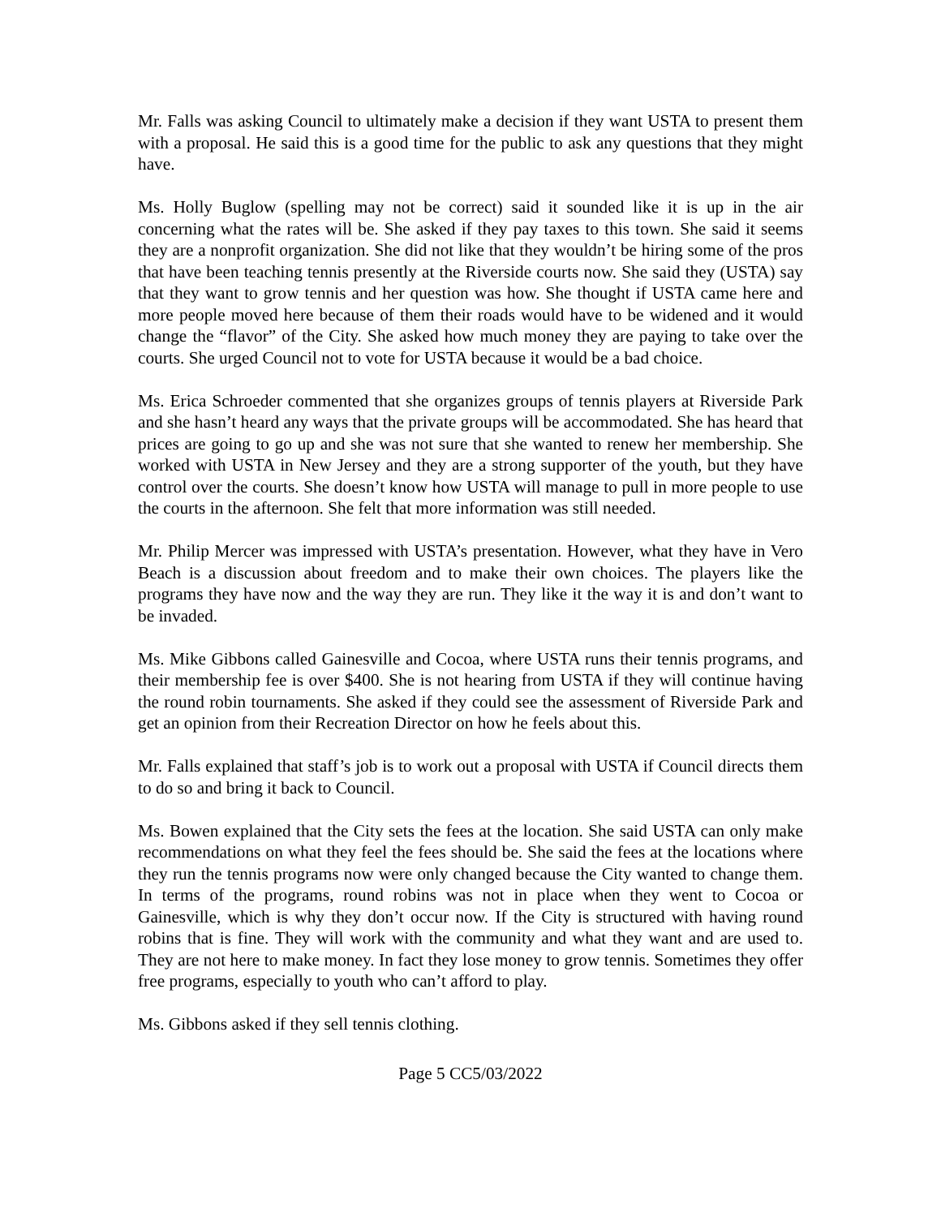Mr. Falls was asking Council to ultimately make a decision if they want USTA to present them with a proposal. He said this is a good time for the public to ask any questions that they might have.
Ms. Holly Buglow (spelling may not be correct) said it sounded like it is up in the air concerning what the rates will be. She asked if they pay taxes to this town. She said it seems they are a nonprofit organization. She did not like that they wouldn’t be hiring some of the pros that have been teaching tennis presently at the Riverside courts now. She said they (USTA) say that they want to grow tennis and her question was how. She thought if USTA came here and more people moved here because of them their roads would have to be widened and it would change the “flavor” of the City. She asked how much money they are paying to take over the courts. She urged Council not to vote for USTA because it would be a bad choice.
Ms. Erica Schroeder commented that she organizes groups of tennis players at Riverside Park and she hasn’t heard any ways that the private groups will be accommodated. She has heard that prices are going to go up and she was not sure that she wanted to renew her membership. She worked with USTA in New Jersey and they are a strong supporter of the youth, but they have control over the courts. She doesn’t know how USTA will manage to pull in more people to use the courts in the afternoon. She felt that more information was still needed.
Mr. Philip Mercer was impressed with USTA’s presentation. However, what they have in Vero Beach is a discussion about freedom and to make their own choices. The players like the programs they have now and the way they are run. They like it the way it is and don’t want to be invaded.
Ms. Mike Gibbons called Gainesville and Cocoa, where USTA runs their tennis programs, and their membership fee is over $400. She is not hearing from USTA if they will continue having the round robin tournaments. She asked if they could see the assessment of Riverside Park and get an opinion from their Recreation Director on how he feels about this.
Mr. Falls explained that staff’s job is to work out a proposal with USTA if Council directs them to do so and bring it back to Council.
Ms. Bowen explained that the City sets the fees at the location. She said USTA can only make recommendations on what they feel the fees should be. She said the fees at the locations where they run the tennis programs now were only changed because the City wanted to change them. In terms of the programs, round robins was not in place when they went to Cocoa or Gainesville, which is why they don’t occur now. If the City is structured with having round robins that is fine. They will work with the community and what they want and are used to. They are not here to make money. In fact they lose money to grow tennis. Sometimes they offer free programs, especially to youth who can’t afford to play.
Ms. Gibbons asked if they sell tennis clothing.
Page 5 CC5/03/2022